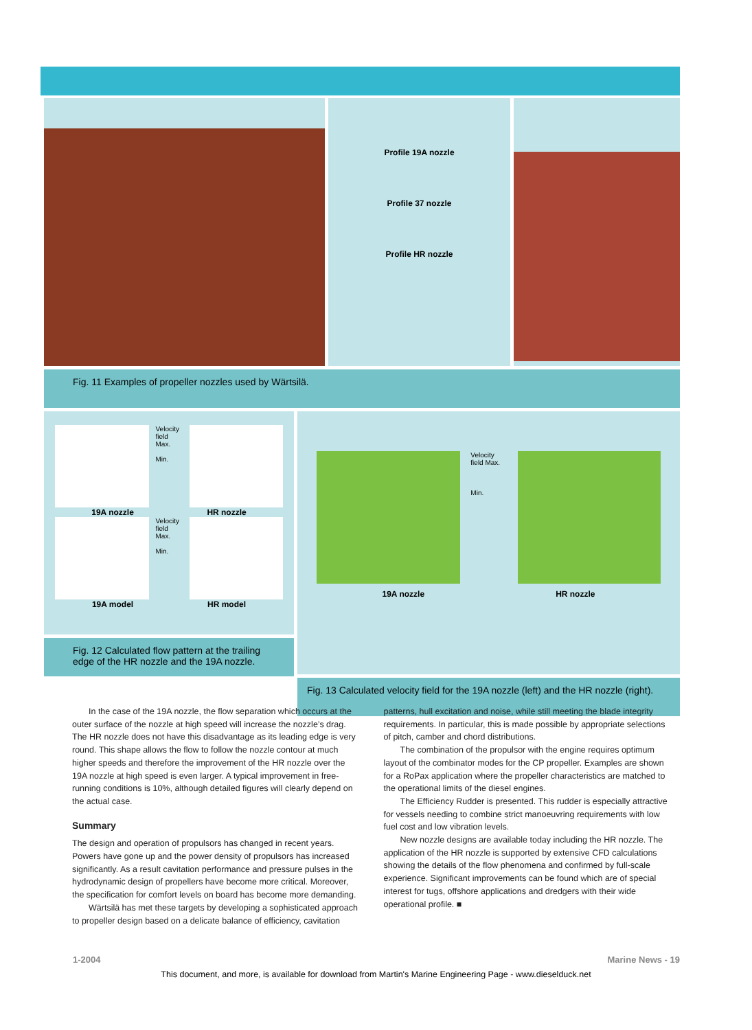Profile 19A nozzle
Profile 37 nozzle
Profile HR nozzle
Fig. 11 Examples of propeller nozzles used by Wärtsilä.
Velocity field Max.
Min.
19A nozzle HR nozzle
Velocity field Max.
Min.
19A model HR model
Fig. 12 Calculated flow pattern at the trailing edge of the HR nozzle and the 19A nozzle.
Velocity field Max.
Min.
19A nozzle HR nozzle
Fig. 13 Calculated velocity field for the 19A nozzle (left) and the HR nozzle (right).
In the case of the 19A nozzle, the flow separation which occurs at the outer surface of the nozzle at high speed will increase the nozzle’s drag. The HR nozzle does not have this disadvantage as its leading edge is very round. This shape allows the flow to follow the nozzle contour at much higher speeds and therefore the improvement of the HR nozzle over the 19A nozzle at high speed is even larger. A typical improvement in free-running conditions is 10%, although detailed figures will clearly depend on the actual case.
Summary
The design and operation of propulsors has changed in recent years. Powers have gone up and the power density of propulsors has increased significantly. As a result cavitation performance and pressure pulses in the hydrodynamic design of propellers have become more critical. Moreover, the specification for comfort levels on board has become more demanding.
Wärtsilä has met these targets by developing a sophisticated approach to propeller design based on a delicate balance of efficiency, cavitation
patterns, hull excitation and noise, while still meeting the blade integrity requirements. In particular, this is made possible by appropriate selections of pitch, camber and chord distributions.
The combination of the propulsor with the engine requires optimum layout of the combinator modes for the CP propeller. Examples are shown for a RoPax application where the propeller characteristics are matched to the operational limits of the diesel engines.
The Efficiency Rudder is presented. This rudder is especially attractive for vessels needing to combine strict manoeuvring requirements with low fuel cost and low vibration levels.
New nozzle designs are available today including the HR nozzle. The application of the HR nozzle is supported by extensive CFD calculations showing the details of the flow phenomena and confirmed by full-scale experience. Significant improvements can be found which are of special interest for tugs, offshore applications and dredgers with their wide operational profile. ■
1-2004 Marine News - 19
This document, and more, is available for download from Martin's Marine Engineering Page - www.dieselduck.net